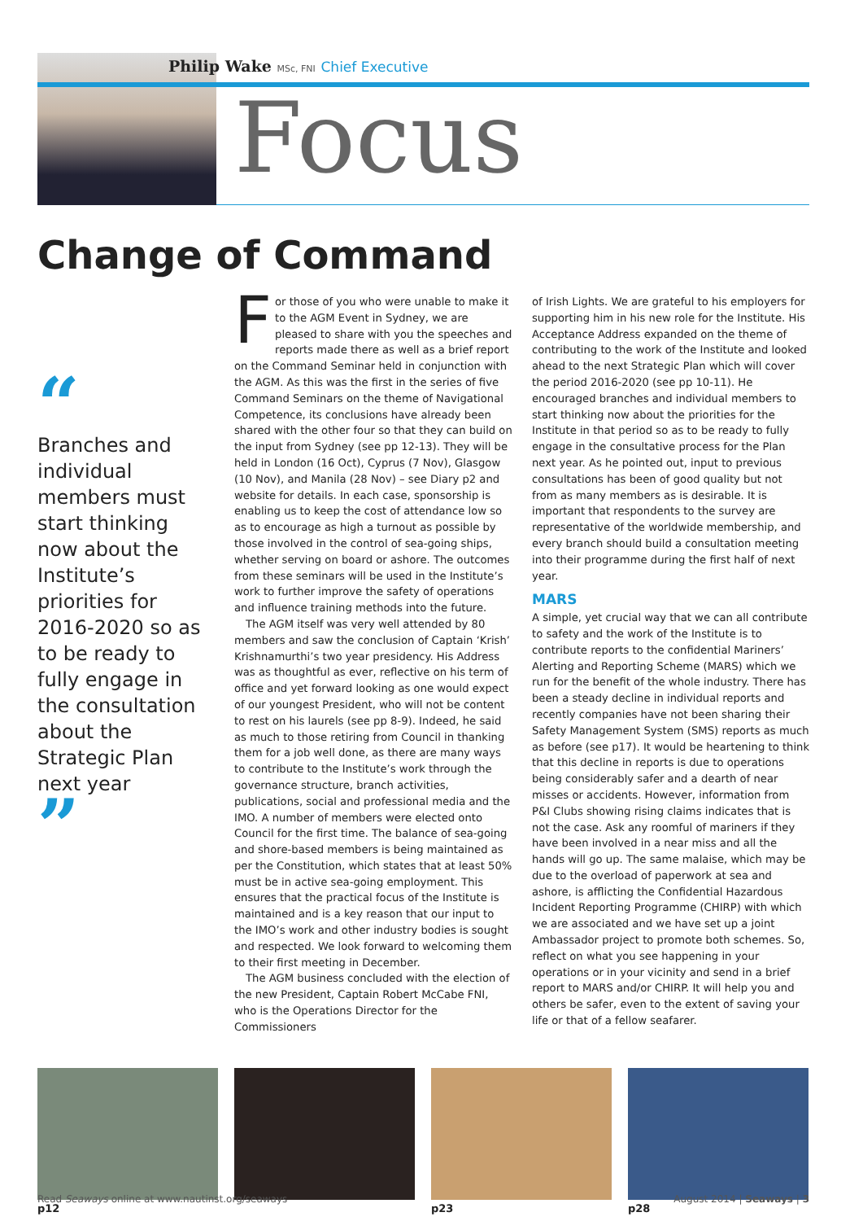Philip Wake MSc, FNI Chief Executive
Focus
Change of Command
“
Branches and individual members must start thinking now about the Institute’s priorities for 2016-2020 so as to be ready to fully engage in the consultation about the Strategic Plan next year
”
For those of you who were unable to make it to the AGM Event in Sydney, we are pleased to share with you the speeches and reports made there as well as a brief report on the Command Seminar held in conjunction with the AGM. As this was the first in the series of five Command Seminars on the theme of Navigational Competence, its conclusions have already been shared with the other four so that they can build on the input from Sydney (see pp 12-13). They will be held in London (16 Oct), Cyprus (7 Nov), Glasgow (10 Nov), and Manila (28 Nov) – see Diary p2 and website for details. In each case, sponsorship is enabling us to keep the cost of attendance low so as to encourage as high a turnout as possible by those involved in the control of sea-going ships, whether serving on board or ashore. The outcomes from these seminars will be used in the Institute’s work to further improve the safety of operations and influence training methods into the future.
The AGM itself was very well attended by 80 members and saw the conclusion of Captain ‘Krish’ Krishnamurthi’s two year presidency. His Address was as thoughtful as ever, reflective on his term of office and yet forward looking as one would expect of our youngest President, who will not be content to rest on his laurels (see pp 8-9). Indeed, he said as much to those retiring from Council in thanking them for a job well done, as there are many ways to contribute to the Institute’s work through the governance structure, branch activities, publications, social and professional media and the IMO. A number of members were elected onto Council for the first time. The balance of sea-going and shore-based members is being maintained as per the Constitution, which states that at least 50% must be in active sea-going employment. This ensures that the practical focus of the Institute is maintained and is a key reason that our input to the IMO’s work and other industry bodies is sought and respected. We look forward to welcoming them to their first meeting in December.
The AGM business concluded with the election of the new President, Captain Robert McCabe FNI, who is the Operations Director for the Commissioners
of Irish Lights. We are grateful to his employers for supporting him in his new role for the Institute. His Acceptance Address expanded on the theme of contributing to the work of the Institute and looked ahead to the next Strategic Plan which will cover the period 2016-2020 (see pp 10-11). He encouraged branches and individual members to start thinking now about the priorities for the Institute in that period so as to be ready to fully engage in the consultative process for the Plan next year. As he pointed out, input to previous consultations has been of good quality but not from as many members as is desirable. It is important that respondents to the survey are representative of the worldwide membership, and every branch should build a consultation meeting into their programme during the first half of next year.
MARS
A simple, yet crucial way that we can all contribute to safety and the work of the Institute is to contribute reports to the confidential Mariners’ Alerting and Reporting Scheme (MARS) which we run for the benefit of the whole industry. There has been a steady decline in individual reports and recently companies have not been sharing their Safety Management System (SMS) reports as much as before (see p17). It would be heartening to think that this decline in reports is due to operations being considerably safer and a dearth of near misses or accidents. However, information from P&I Clubs showing rising claims indicates that is not the case. Ask any roomful of mariners if they have been involved in a near miss and all the hands will go up. The same malaise, which may be due to the overload of paperwork at sea and ashore, is afflicting the Confidential Hazardous Incident Reporting Programme (CHIRP) with which we are associated and we have set up a joint Ambassador project to promote both schemes. So, reflect on what you see happening in your operations or in your vicinity and send in a brief report to MARS and/or CHIRP. It will help you and others be safer, even to the extent of saving your life or that of a fellow seafarer.
p12 p23 p28
Read Seaways online at www.nautinst.org/seaways August 2014 | Seaways | 3